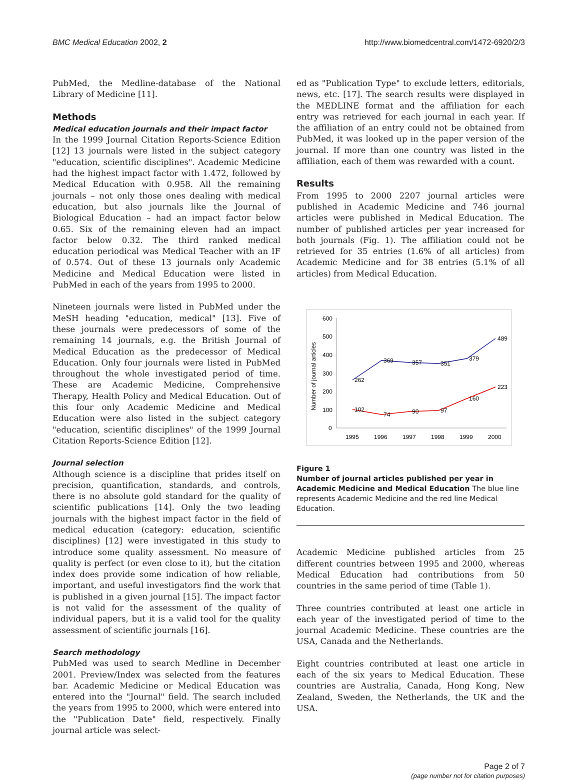BMC Medical Education 2002, 2 http://www.biomedcentral.com/1472-6920/2/3
PubMed, the Medline-database of the National Library of Medicine [11].
Methods
Medical education journals and their impact factor
In the 1999 Journal Citation Reports-Science Edition [12] 13 journals were listed in the subject category "education, scientific disciplines". Academic Medicine had the highest impact factor with 1.472, followed by Medical Education with 0.958. All the remaining journals – not only those ones dealing with medical education, but also journals like the Journal of Biological Education – had an impact factor below 0.65. Six of the remaining eleven had an impact factor below 0.32. The third ranked medical education periodical was Medical Teacher with an IF of 0.574. Out of these 13 journals only Academic Medicine and Medical Education were listed in PubMed in each of the years from 1995 to 2000.
Nineteen journals were listed in PubMed under the MeSH heading "education, medical" [13]. Five of these journals were predecessors of some of the remaining 14 journals, e.g. the British Journal of Medical Education as the predecessor of Medical Education. Only four journals were listed in PubMed throughout the whole investigated period of time. These are Academic Medicine, Comprehensive Therapy, Health Policy and Medical Education. Out of this four only Academic Medicine and Medical Education were also listed in the subject category "education, scientific disciplines" of the 1999 Journal Citation Reports-Science Edition [12].
Journal selection
Although science is a discipline that prides itself on precision, quantification, standards, and controls, there is no absolute gold standard for the quality of scientific publications [14]. Only the two leading journals with the highest impact factor in the field of medical education (category: education, scientific disciplines) [12] were investigated in this study to introduce some quality assessment. No measure of quality is perfect (or even close to it), but the citation index does provide some indication of how reliable, important, and useful investigators find the work that is published in a given journal [15]. The impact factor is not valid for the assessment of the quality of individual papers, but it is a valid tool for the quality assessment of scientific journals [16].
Search methodology
PubMed was used to search Medline in December 2001. Preview/Index was selected from the features bar. Academic Medicine or Medical Education was entered into the "Journal" field. The search included the years from 1995 to 2000, which were entered into the "Publication Date" field, respectively. Finally journal article was select-
ed as "Publication Type" to exclude letters, editorials, news, etc. [17]. The search results were displayed in the MEDLINE format and the affiliation for each entry was retrieved for each journal in each year. If the affiliation of an entry could not be obtained from PubMed, it was looked up in the paper version of the journal. If more than one country was listed in the affiliation, each of them was rewarded with a count.
Results
From 1995 to 2000 2207 journal articles were published in Academic Medicine and 746 journal articles were published in Medical Education. The number of published articles per year increased for both journals (Fig. 1). The affiliation could not be retrieved for 35 entries (1.6% of all articles) from Academic Medicine and for 38 entries (5.1% of all articles) from Medical Education.
600
500
400
300
200
100
0
Number of journal articles
1995
1996
1997
1998
1999
2000
262
369
357
351
379
489
102
74
90
97
160
223
Figure 1
Number of journal articles published per year in Academic Medicine and Medical Education The blue line represents Academic Medicine and the red line Medical Education.
Academic Medicine published articles from 25 different countries between 1995 and 2000, whereas Medical Education had contributions from 50 countries in the same period of time (Table 1).
Three countries contributed at least one article in each year of the investigated period of time to the journal Academic Medicine. These countries are the USA, Canada and the Netherlands.
Eight countries contributed at least one article in each of the six years to Medical Education. These countries are Australia, Canada, Hong Kong, New Zealand, Sweden, the Netherlands, the UK and the USA.
Page 2 of 7
(page number not for citation purposes)